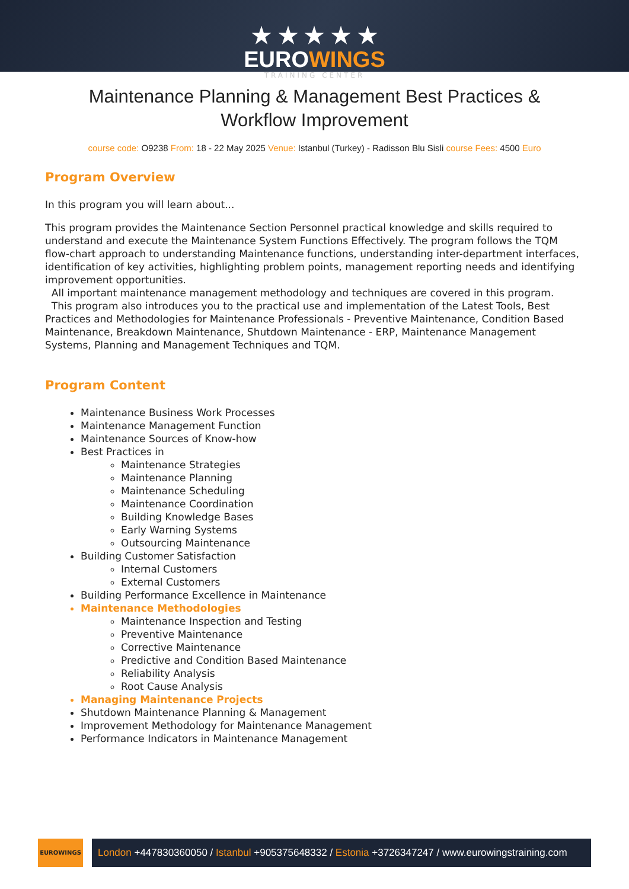★ ★ ★ ★ ★
EUROWINGS
TRAINING CENTER
Maintenance Planning & Management Best Practices & Workflow Improvement
course code: O9238 From: 18 - 22 May 2025 Venue: Istanbul (Turkey) - Radisson Blu Sisli course Fees: 4500 Euro
Program Overview
In this program you will learn about...
This program provides the Maintenance Section Personnel practical knowledge and skills required to understand and execute the Maintenance System Functions Effectively. The program follows the TQM flow-chart approach to understanding Maintenance functions, understanding inter-department interfaces, identification of key activities, highlighting problem points, management reporting needs and identifying improvement opportunities.
All important maintenance management methodology and techniques are covered in this program.
This program also introduces you to the practical use and implementation of the Latest Tools, Best Practices and Methodologies for Maintenance Professionals - Preventive Maintenance, Condition Based Maintenance, Breakdown Maintenance, Shutdown Maintenance - ERP, Maintenance Management Systems, Planning and Management Techniques and TQM.
Program Content
Maintenance Business Work Processes
Maintenance Management Function
Maintenance Sources of Know-how
Best Practices in
Maintenance Strategies
Maintenance Planning
Maintenance Scheduling
Maintenance Coordination
Building Knowledge Bases
Early Warning Systems
Outsourcing Maintenance
Building Customer Satisfaction
Internal Customers
External Customers
Building Performance Excellence in Maintenance
Maintenance Methodologies
Maintenance Inspection and Testing
Preventive Maintenance
Corrective Maintenance
Predictive and Condition Based Maintenance
Reliability Analysis
Root Cause Analysis
Managing Maintenance Projects
Shutdown Maintenance Planning & Management
Improvement Methodology for Maintenance Management
Performance Indicators in Maintenance Management
EUROWINGS
London +447830360050 / Istanbul +905375648332 / Estonia +3726347247 / www.eurowingstraining.com